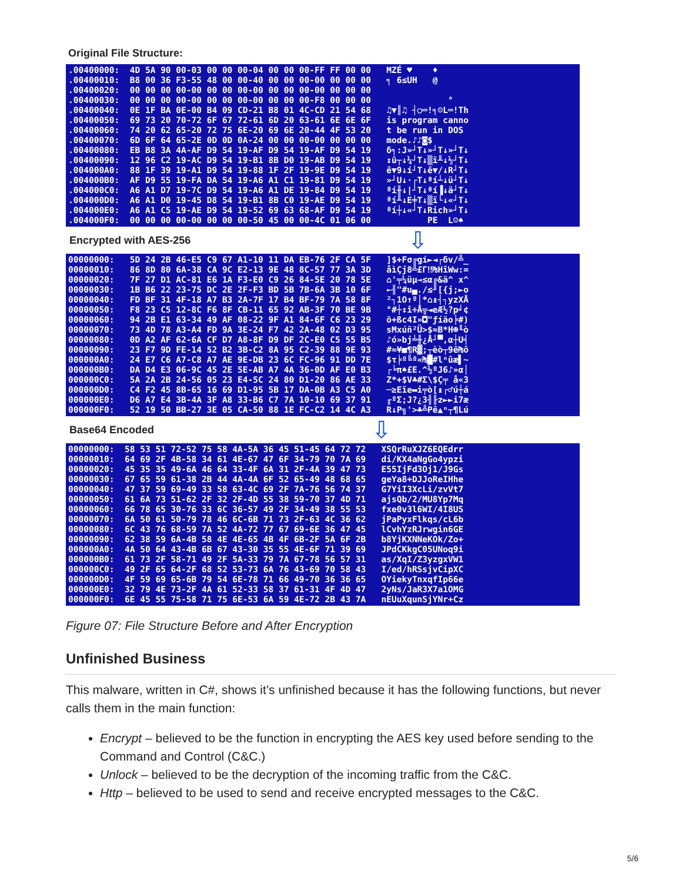Original File Structure:
.00400000: 4D 5A 90 00-03 00 00 00-04 00 00 00-FF FF 00 00 MZÉ ♥ ♦ .00400010: B8 00 36 F3-55 48 00 00-40 00 00 00-00 00 00 00 ╕ 6≤UH @ .00400020: 00 00 00 00-00 00 00 00-00 00 00 00-00 00 00 00 .00400030: 00 00 00 00-00 00 00 00-00 00 00 00-F8 00 00 00 ° .00400040: 0E 1F BA 0E-00 B4 09 CD-21 B8 01 4C-CD 21 54 68 ♫▼║♫ ┤○═!╕☺L═!Th .00400050: 69 73 20 70-72 6F 67 72-61 6D 20 63-61 6E 6E 6F is program canno .00400060: 74 20 62 65-20 72 75 6E-20 69 6E 20-44 4F 53 20 t be run in DOS .00400070: 6D 6F 64 65-2E 0D 0D 0A-24 00 00 00-00 00 00 00 mode.♪♪◙$ .00400080: EB B8 3A 4A-AF D9 54 19-AF D9 54 19-AF D9 54 19 δ╕:J»┘T↓»┘T↓»┘T↓ .00400090: 12 96 C2 19-AC D9 54 19-B1 8B D0 19-AB D9 54 19 ↕û┬↓¼┘T↓▒ï╨↓½┘T↓ .004000A0: 88 1F 39 19-A1 D9 54 19-88 1F 2F 19-9E D9 54 19 ê▼9↓í┘T↓ê▼/↓R┘T↓ .004000B0: AF D9 55 19-FA DA 54 19-A6 A1 C1 19-81 D9 54 19 »┘U↓·┌T↓ªí┴↓ü┘T↓ .004000C0: A6 A1 D7 19-7C D9 54 19-A6 A1 DE 19-84 D9 54 19 ªí╫↓|┘T↓ªí▐↓ä┘T↓ .004000D0: A6 A1 D0 19-45 D8 54 19-B1 8B C0 19-AE D9 54 19 ªí╨↓E╪T↓▒ï└↓«┘T↓ .004000E0: A6 A1 C5 19-AE D9 54 19-52 69 63 68-AF D9 54 19 ªí┼↓«┘T↓Rich»┘T↓ .004000F0: 00 00 00 00-00 00 00 00-50 45 00 00-4C 01 06 00 PE L☺♠
Encrypted with AES-256
⇩
00000000: 5D 24 2B 46-E5 C9 67 A1-10 11 DA EB-76 2F CA 5F ]$+Fσ╔gí►◄┌δv/╩_ 00000010: 86 8D 80 6A-38 CA 9C E2-13 9E 48 8C-57 77 3A 3D åìÇj8╩£Γ‼₧HîWw:= 00000020: 7F 27 D1 AC-81 E6 1A F3-E0 C9 26 84-5E 20 78 5E ⌂'╤¼üµ→≤α╔&ä^ x^ 00000030: 1B B6 22 23-75 DC 2E 2F-F3 BD 5B 7B-6A 3B 10 6F ←╢"#u▄./≤╜[{j;►o 00000040: FD BF 31 4F-18 A7 B3 2A-7F 17 B4 BF-79 7A 58 8F ²┐1O↑º│*⌂↨┤┐yzXÅ 00000050: F8 23 C5 12-8C F6 8F CB-11 65 92 AB-3F 70 BE 9B °#┼↕î÷Å╦◄eÆ½?p╛¢ 00000060: 94 2B E1 63-34 49 AF 08-22 9F A1 84-6F C6 23 29 ö+ßc4I»◘"ƒíäo╞#) 00000070: 73 4D 78 A3-A4 FD 9A 3E-24 F7 42 2A-48 02 D3 95 sMxúñ²Ü>$≈B*H☻╙ò 00000080: 0D A2 AF 62-6A CF D7 A8-8F D9 DF 2C-E0 C5 55 B5 ♪ó»bj╧╫¿Å┘▀,α┼U╡ 00000090: 23 F7 9D FE-14 52 B2 3B-C2 8A 95 C2-39 88 9E 93 #≈¥■¶R▓;┬èò┬9ê₧ô 000000A0: 24 E7 C6 A7-C8 A7 AE 9E-DB 23 6C FC-96 91 DD 7E $τ╞º╚º«₧█#lⁿûæ▌~ 000000B0: DA D4 E3 06-9C 45 2E 5E-AB A7 4A 36-0D AF E0 B3 ┌╘π♠£E.^½ºJ6♪»α│ 000000C0: 5A 2A 2B 24-56 05 23 E4-5C 24 80 D1-20 86 AE 33 Z*+$V♣#Σ\$Ç╤ å«3 000000D0: C4 F2 45 8B-65 16 69 D1-95 5B 17 DA-0B A3 C5 A0 ─≥Eïe▬i╤ò[↨┌♂ú┼á 000000E0: D6 A7 E4 3B-4A 3F A8 33-B6 C7 7A 10-10 69 37 91 ╓ºΣ;J?¿3╢╟z►►i7æ 000000F0: 52 19 50 BB-27 3E 05 CA-50 88 1E FC-C2 14 4C A3 R↓P╗'>♣╩Pê▲ⁿ┬¶Lú
Base64 Encoded
⇩
00000000: 58 53 51 72-52 75 58 4A-5A 36 45 51-45 64 72 72 XSQrRuXJZ6EQEdrr 00000010: 64 69 2F 4B-58 34 61 4E-67 47 6F 34-79 70 7A 69 di/KX4aNgGo4ypzi 00000020: 45 35 35 49-6A 46 64 33-4F 6A 31 2F-4A 39 47 73 E55IjFd3Oj1/J9Gs 00000030: 67 65 59 61-38 2B 44 4A-4A 6F 52 65-49 48 68 65 geYa8+DJJoReIHhe 00000040: 47 37 59 69-49 33 58 63-4C 69 2F 7A-76 56 74 37 G7YiI3XcLi/zvVt7 00000050: 61 6A 73 51-62 2F 32 2F-4D 55 38 59-70 37 4D 71 ajsQb/2/MU8Yp7Mq 00000060: 66 78 65 30-76 33 6C 36-57 49 2F 34-49 38 55 53 fxe0v3l6WI/4I8US 00000070: 6A 50 61 50-79 78 46 6C-6B 71 73 2F-63 4C 36 62 jPaPyxFlkqs/cL6b 00000080: 6C 43 76 68-59 7A 52 4A-72 77 67 69-6E 36 47 45 lCvhYzRJrwgin6GE 00000090: 62 38 59 6A-4B 58 4E 4E-65 4B 4F 6B-2F 5A 6F 2B b8YjKXNNeKOk/Zo+ 000000A0: 4A 50 64 43-4B 6B 67 43-30 35 55 4E-6F 71 39 69 JPdCKkgC05UNoq9i 000000B0: 61 73 2F 58-71 49 2F 5A-33 79 7A 67-78 56 57 31 as/XqI/Z3yzgxVW1 000000C0: 49 2F 65 64-2F 68 52 53-73 6A 76 43-69 70 58 43 I/ed/hRSsjvCipXC 000000D0: 4F 59 69 65-6B 79 54 6E-78 71 66 49-70 36 36 65 OYiekyTnxqfIp66e 000000E0: 32 79 4E 73-2F 4A 61 52-33 58 37 61-31 4F 4D 47 2yNs/JaR3X7a1OMG 000000F0: 6E 45 55 75-58 71 75 6E-53 6A 59 4E-72 2B 43 7A nEUuXqunSjYNr+Cz
Figure 07: File Structure Before and After Encryption
Unfinished Business
This malware, written in C#, shows it’s unfinished because it has the following functions, but never calls them in the main function:
Encrypt – believed to be the function in encrypting the AES key used before sending to the Command and Control (C&C.)
Unlock – believed to be the decryption of the incoming traffic from the C&C.
Http – believed to be used to send and receive encrypted messages to the C&C.
5/6